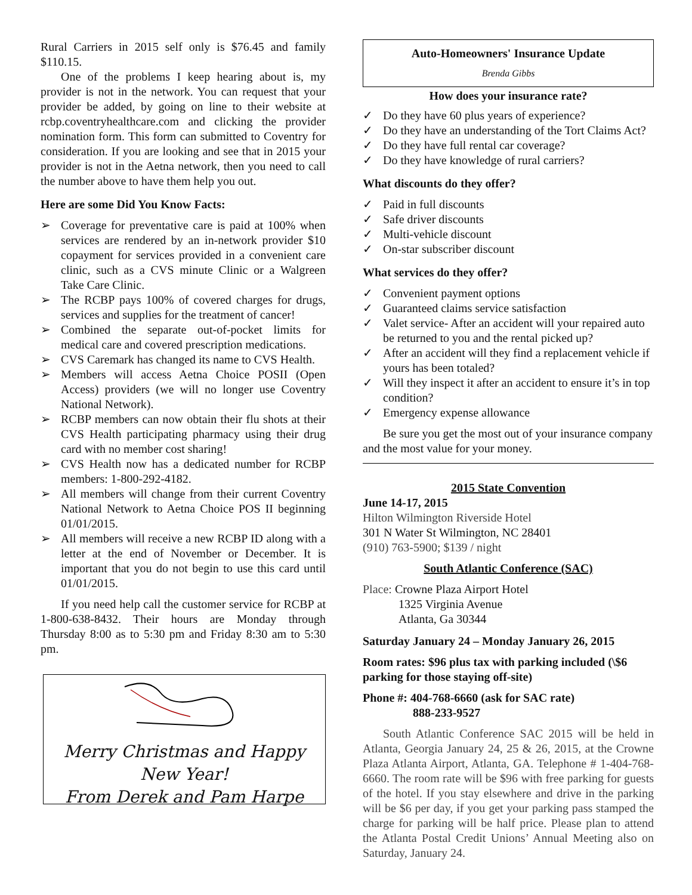Rural Carriers in 2015 self only is $76.45 and family $110.15.
One of the problems I keep hearing about is, my provider is not in the network. You can request that your provider be added, by going on line to their website at rcbp.coventryhealthcare.com and clicking the provider nomination form. This form can submitted to Coventry for consideration. If you are looking and see that in 2015 your provider is not in the Aetna network, then you need to call the number above to have them help you out.
Here are some Did You Know Facts:
➢ Coverage for preventative care is paid at 100% when services are rendered by an in-network provider $10 copayment for services provided in a convenient care clinic, such as a CVS minute Clinic or a Walgreen Take Care Clinic.
➢ The RCBP pays 100% of covered charges for drugs, services and supplies for the treatment of cancer!
➢ Combined the separate out-of-pocket limits for medical care and covered prescription medications.
➢ CVS Caremark has changed its name to CVS Health.
➢ Members will access Aetna Choice POSII (Open Access) providers (we will no longer use Coventry National Network).
➢ RCBP members can now obtain their flu shots at their CVS Health participating pharmacy using their drug card with no member cost sharing!
➢ CVS Health now has a dedicated number for RCBP members: 1-800-292-4182.
➢ All members will change from their current Coventry National Network to Aetna Choice POS II beginning 01/01/2015.
➢ All members will receive a new RCBP ID along with a letter at the end of November or December. It is important that you do not begin to use this card until 01/01/2015.
If you need help call the customer service for RCBP at 1-800-638-8432. Their hours are Monday through Thursday 8:00 as to 5:30 pm and Friday 8:30 am to 5:30 pm.
Merry Christmas and Happy New Year!
From Derek and Pam Harpe
Auto-Homeowners' Insurance Update
Brenda Gibbs
How does your insurance rate?
✓ Do they have 60 plus years of experience?
✓ Do they have an understanding of the Tort Claims Act?
✓ Do they have full rental car coverage?
✓ Do they have knowledge of rural carriers?
What discounts do they offer?
✓ Paid in full discounts
✓ Safe driver discounts
✓ Multi-vehicle discount
✓ On-star subscriber discount
What services do they offer?
✓ Convenient payment options
✓ Guaranteed claims service satisfaction
✓ Valet service- After an accident will your repaired auto be returned to you and the rental picked up?
✓ After an accident will they find a replacement vehicle if yours has been totaled?
✓ Will they inspect it after an accident to ensure it’s in top condition?
✓ Emergency expense allowance
Be sure you get the most out of your insurance company and the most value for your money.
2015 State Convention
June 14-17, 2015
Hilton Wilmington Riverside Hotel
301 N Water St Wilmington, NC 28401
(910) 763-5900; $139 / night
South Atlantic Conference (SAC)
Place: Crowne Plaza Airport Hotel
1325 Virginia Avenue
Atlanta, Ga 30344
Saturday January 24 – Monday January 26, 2015
Room rates: $96 plus tax with parking included (\$6 parking for those staying off-site)
Phone #: 404-768-6660 (ask for SAC rate)
888-233-9527
South Atlantic Conference SAC 2015 will be held in Atlanta, Georgia January 24, 25 & 26, 2015, at the Crowne Plaza Atlanta Airport, Atlanta, GA. Telephone # 1-404-768-6660. The room rate will be $96 with free parking for guests of the hotel. If you stay elsewhere and drive in the parking will be $6 per day, if you get your parking pass stamped the charge for parking will be half price. Please plan to attend the Atlanta Postal Credit Unions’ Annual Meeting also on Saturday, January 24.